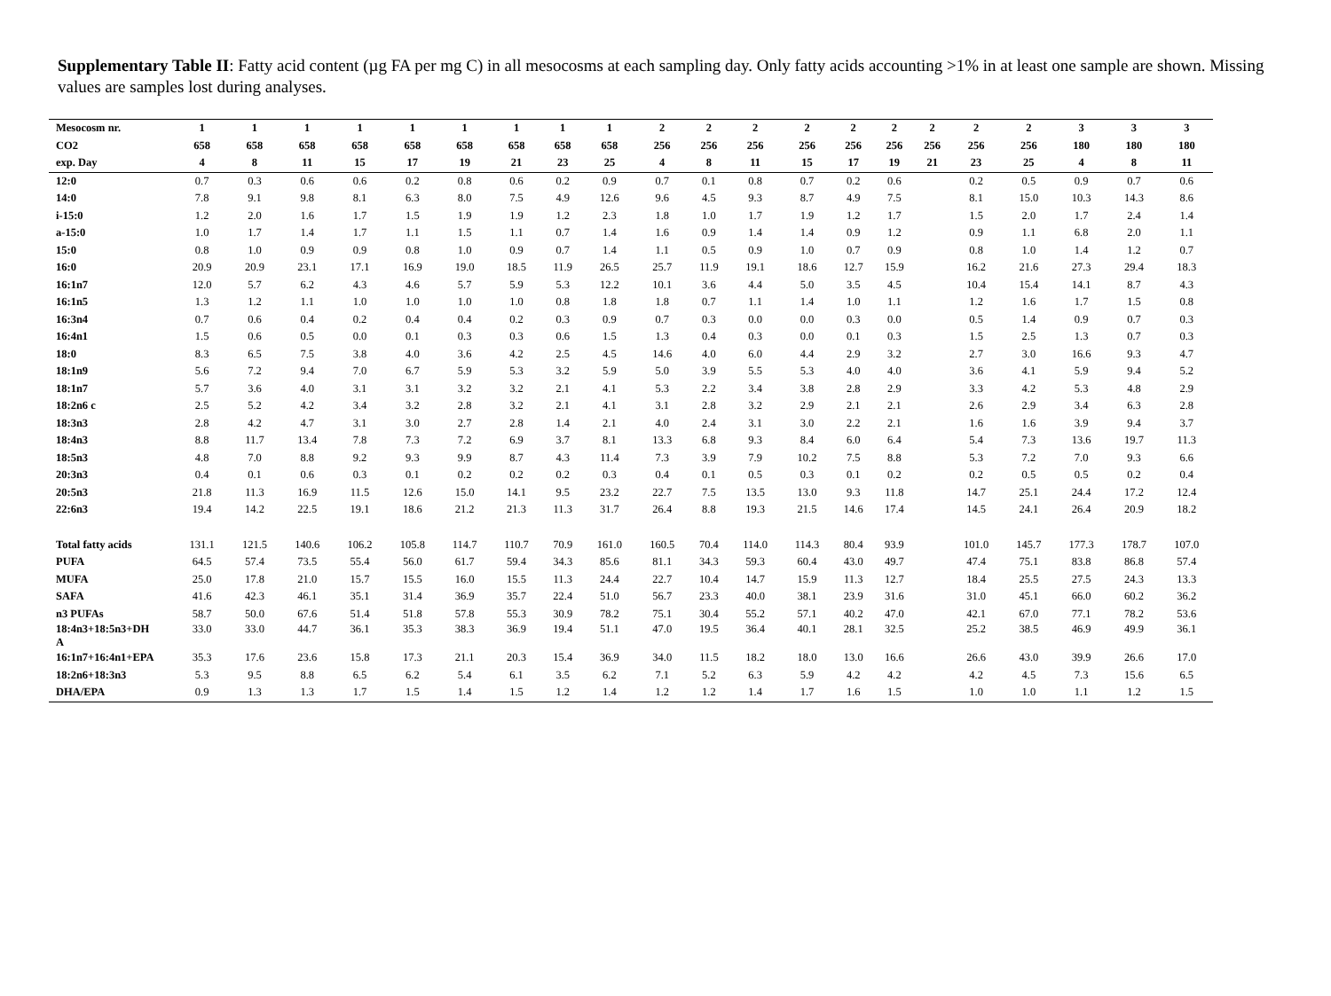Supplementary Table II: Fatty acid content (µg FA per mg C) in all mesocosms at each sampling day. Only fatty acids accounting >1% in at least one sample are shown. Missing values are samples lost during analyses.
| Mesocosm nr. | 1 | 1 | 1 | 1 | 1 | 1 | 1 | 1 | 1 | 2 | 2 | 2 | 2 | 2 | 2 | 2 | 2 | 2 | 3 | 3 | 3 |
| --- | --- | --- | --- | --- | --- | --- | --- | --- | --- | --- | --- | --- | --- | --- | --- | --- | --- | --- | --- | --- | --- |
| CO2 | 658 | 658 | 658 | 658 | 658 | 658 | 658 | 658 | 658 | 256 | 256 | 256 | 256 | 256 | 256 | 256 | 256 | 256 | 180 | 180 | 180 |
| exp. Day | 4 | 8 | 11 | 15 | 17 | 19 | 21 | 23 | 25 | 4 | 8 | 11 | 15 | 17 | 19 | 21 | 23 | 25 | 4 | 8 | 11 |
| 12:0 | 0.7 | 0.3 | 0.6 | 0.6 | 0.2 | 0.8 | 0.6 | 0.2 | 0.9 | 0.7 | 0.1 | 0.8 | 0.7 | 0.2 | 0.6 | | 0.2 | 0.5 | 0.9 | 0.7 | 0.6 |
| 14:0 | 7.8 | 9.1 | 9.8 | 8.1 | 6.3 | 8.0 | 7.5 | 4.9 | 12.6 | 9.6 | 4.5 | 9.3 | 8.7 | 4.9 | 7.5 | | 8.1 | 15.0 | 10.3 | 14.3 | 8.6 |
| i-15:0 | 1.2 | 2.0 | 1.6 | 1.7 | 1.5 | 1.9 | 1.9 | 1.2 | 2.3 | 1.8 | 1.0 | 1.7 | 1.9 | 1.2 | 1.7 | | 1.5 | 2.0 | 1.7 | 2.4 | 1.4 |
| a-15:0 | 1.0 | 1.7 | 1.4 | 1.7 | 1.1 | 1.5 | 1.1 | 0.7 | 1.4 | 1.6 | 0.9 | 1.4 | 1.4 | 0.9 | 1.2 | | 0.9 | 1.1 | 6.8 | 2.0 | 1.1 |
| 15:0 | 0.8 | 1.0 | 0.9 | 0.9 | 0.8 | 1.0 | 0.9 | 0.7 | 1.4 | 1.1 | 0.5 | 0.9 | 1.0 | 0.7 | 0.9 | | 0.8 | 1.0 | 1.4 | 1.2 | 0.7 |
| 16:0 | 20.9 | 20.9 | 23.1 | 17.1 | 16.9 | 19.0 | 18.5 | 11.9 | 26.5 | 25.7 | 11.9 | 19.1 | 18.6 | 12.7 | 15.9 | | 16.2 | 21.6 | 27.3 | 29.4 | 18.3 |
| 16:1n7 | 12.0 | 5.7 | 6.2 | 4.3 | 4.6 | 5.7 | 5.9 | 5.3 | 12.2 | 10.1 | 3.6 | 4.4 | 5.0 | 3.5 | 4.5 | | 10.4 | 15.4 | 14.1 | 8.7 | 4.3 |
| 16:1n5 | 1.3 | 1.2 | 1.1 | 1.0 | 1.0 | 1.0 | 1.0 | 0.8 | 1.8 | 1.8 | 0.7 | 1.1 | 1.4 | 1.0 | 1.1 | | 1.2 | 1.6 | 1.7 | 1.5 | 0.8 |
| 16:3n4 | 0.7 | 0.6 | 0.4 | 0.2 | 0.4 | 0.4 | 0.2 | 0.3 | 0.9 | 0.7 | 0.3 | 0.0 | 0.0 | 0.3 | 0.0 | | 0.5 | 1.4 | 0.9 | 0.7 | 0.3 |
| 16:4n1 | 1.5 | 0.6 | 0.5 | 0.0 | 0.1 | 0.3 | 0.3 | 0.6 | 1.5 | 1.3 | 0.4 | 0.3 | 0.0 | 0.1 | 0.3 | | 1.5 | 2.5 | 1.3 | 0.7 | 0.3 |
| 18:0 | 8.3 | 6.5 | 7.5 | 3.8 | 4.0 | 3.6 | 4.2 | 2.5 | 4.5 | 14.6 | 4.0 | 6.0 | 4.4 | 2.9 | 3.2 | | 2.7 | 3.0 | 16.6 | 9.3 | 4.7 |
| 18:1n9 | 5.6 | 7.2 | 9.4 | 7.0 | 6.7 | 5.9 | 5.3 | 3.2 | 5.9 | 5.0 | 3.9 | 5.5 | 5.3 | 4.0 | 4.0 | | 3.6 | 4.1 | 5.9 | 9.4 | 5.2 |
| 18:1n7 | 5.7 | 3.6 | 4.0 | 3.1 | 3.1 | 3.2 | 3.2 | 2.1 | 4.1 | 5.3 | 2.2 | 3.4 | 3.8 | 2.8 | 2.9 | | 3.3 | 4.2 | 5.3 | 4.8 | 2.9 |
| 18:2n6 c | 2.5 | 5.2 | 4.2 | 3.4 | 3.2 | 2.8 | 3.2 | 2.1 | 4.1 | 3.1 | 2.8 | 3.2 | 2.9 | 2.1 | 2.1 | | 2.6 | 2.9 | 3.4 | 6.3 | 2.8 |
| 18:3n3 | 2.8 | 4.2 | 4.7 | 3.1 | 3.0 | 2.7 | 2.8 | 1.4 | 2.1 | 4.0 | 2.4 | 3.1 | 3.0 | 2.2 | 2.1 | | 1.6 | 1.6 | 3.9 | 9.4 | 3.7 |
| 18:4n3 | 8.8 | 11.7 | 13.4 | 7.8 | 7.3 | 7.2 | 6.9 | 3.7 | 8.1 | 13.3 | 6.8 | 9.3 | 8.4 | 6.0 | 6.4 | | 5.4 | 7.3 | 13.6 | 19.7 | 11.3 |
| 18:5n3 | 4.8 | 7.0 | 8.8 | 9.2 | 9.3 | 9.9 | 8.7 | 4.3 | 11.4 | 7.3 | 3.9 | 7.9 | 10.2 | 7.5 | 8.8 | | 5.3 | 7.2 | 7.0 | 9.3 | 6.6 |
| 20:3n3 | 0.4 | 0.1 | 0.6 | 0.3 | 0.1 | 0.2 | 0.2 | 0.2 | 0.3 | 0.4 | 0.1 | 0.5 | 0.3 | 0.1 | 0.2 | | 0.2 | 0.5 | 0.5 | 0.2 | 0.4 |
| 20:5n3 | 21.8 | 11.3 | 16.9 | 11.5 | 12.6 | 15.0 | 14.1 | 9.5 | 23.2 | 22.7 | 7.5 | 13.5 | 13.0 | 9.3 | 11.8 | | 14.7 | 25.1 | 24.4 | 17.2 | 12.4 |
| 22:6n3 | 19.4 | 14.2 | 22.5 | 19.1 | 18.6 | 21.2 | 21.3 | 11.3 | 31.7 | 26.4 | 8.8 | 19.3 | 21.5 | 14.6 | 17.4 | | 14.5 | 24.1 | 26.4 | 20.9 | 18.2 |
| Total fatty acids | 131.1 | 121.5 | 140.6 | 106.2 | 105.8 | 114.7 | 110.7 | 70.9 | 161.0 | 160.5 | 70.4 | 114.0 | 114.3 | 80.4 | 93.9 | | 101.0 | 145.7 | 177.3 | 178.7 | 107.0 |
| PUFA | 64.5 | 57.4 | 73.5 | 55.4 | 56.0 | 61.7 | 59.4 | 34.3 | 85.6 | 81.1 | 34.3 | 59.3 | 60.4 | 43.0 | 49.7 | | 47.4 | 75.1 | 83.8 | 86.8 | 57.4 |
| MUFA | 25.0 | 17.8 | 21.0 | 15.7 | 15.5 | 16.0 | 15.5 | 11.3 | 24.4 | 22.7 | 10.4 | 14.7 | 15.9 | 11.3 | 12.7 | | 18.4 | 25.5 | 27.5 | 24.3 | 13.3 |
| SAFA | 41.6 | 42.3 | 46.1 | 35.1 | 31.4 | 36.9 | 35.7 | 22.4 | 51.0 | 56.7 | 23.3 | 40.0 | 38.1 | 23.9 | 31.6 | | 31.0 | 45.1 | 66.0 | 60.2 | 36.2 |
| n3 PUFAs | 58.7 | 50.0 | 67.6 | 51.4 | 51.8 | 57.8 | 55.3 | 30.9 | 78.2 | 75.1 | 30.4 | 55.2 | 57.1 | 40.2 | 47.0 | | 42.1 | 67.0 | 77.1 | 78.2 | 53.6 |
| 18:4n3+18:5n3+DH A | 33.0 | 33.0 | 44.7 | 36.1 | 35.3 | 38.3 | 36.9 | 19.4 | 51.1 | 47.0 | 19.5 | 36.4 | 40.1 | 28.1 | 32.5 | | 25.2 | 38.5 | 46.9 | 49.9 | 36.1 |
| 16:1n7+16:4n1+EPA | 35.3 | 17.6 | 23.6 | 15.8 | 17.3 | 21.1 | 20.3 | 15.4 | 36.9 | 34.0 | 11.5 | 18.2 | 18.0 | 13.0 | 16.6 | | 26.6 | 43.0 | 39.9 | 26.6 | 17.0 |
| 18:2n6+18:3n3 | 5.3 | 9.5 | 8.8 | 6.5 | 6.2 | 5.4 | 6.1 | 3.5 | 6.2 | 7.1 | 5.2 | 6.3 | 5.9 | 4.2 | 4.2 | | 4.2 | 4.5 | 7.3 | 15.6 | 6.5 |
| DHA/EPA | 0.9 | 1.3 | 1.3 | 1.7 | 1.5 | 1.4 | 1.5 | 1.2 | 1.4 | 1.2 | 1.2 | 1.4 | 1.7 | 1.6 | 1.5 | | 1.0 | 1.0 | 1.1 | 1.2 | 1.5 |